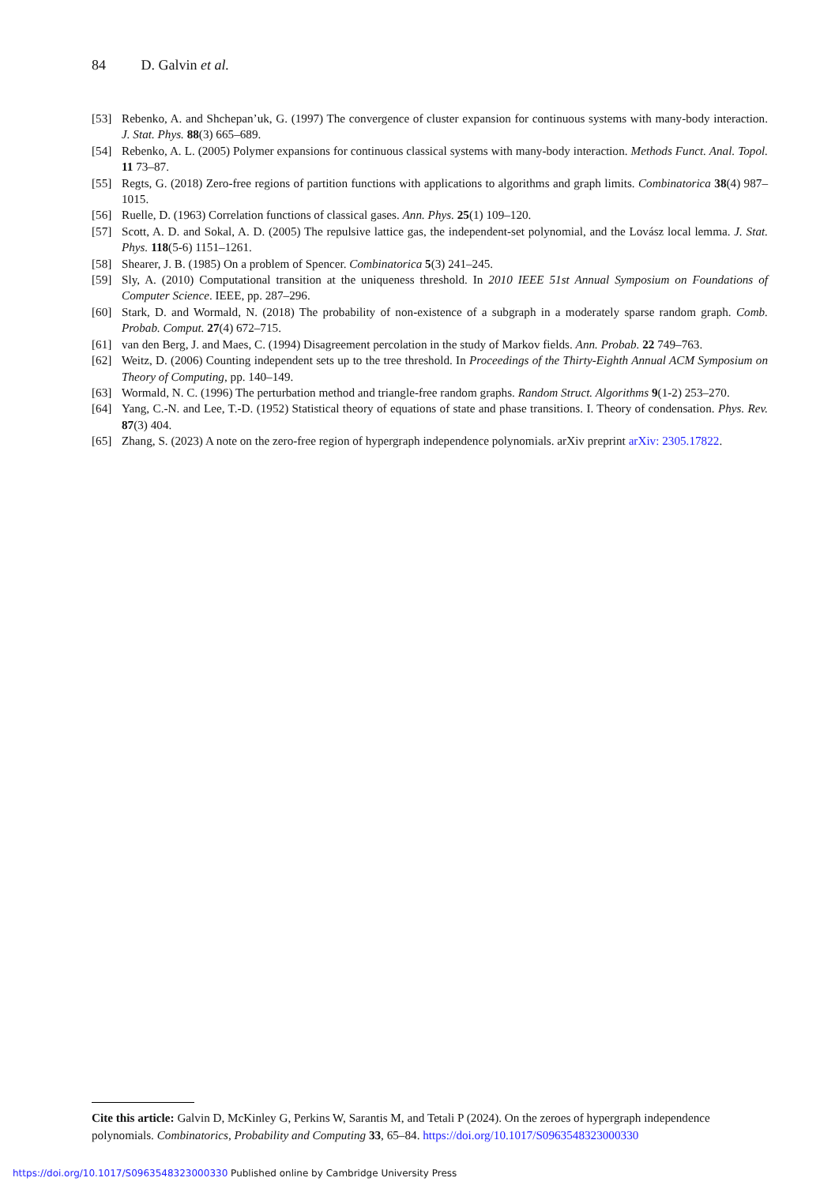84 D. Galvin et al.
[53] Rebenko, A. and Shchepan’uk, G. (1997) The convergence of cluster expansion for continuous systems with many-body interaction. J. Stat. Phys. 88(3) 665–689.
[54] Rebenko, A. L. (2005) Polymer expansions for continuous classical systems with many-body interaction. Methods Funct. Anal. Topol. 11 73–87.
[55] Regts, G. (2018) Zero-free regions of partition functions with applications to algorithms and graph limits. Combinatorica 38(4) 987–1015.
[56] Ruelle, D. (1963) Correlation functions of classical gases. Ann. Phys. 25(1) 109–120.
[57] Scott, A. D. and Sokal, A. D. (2005) The repulsive lattice gas, the independent-set polynomial, and the Lovász local lemma. J. Stat. Phys. 118(5-6) 1151–1261.
[58] Shearer, J. B. (1985) On a problem of Spencer. Combinatorica 5(3) 241–245.
[59] Sly, A. (2010) Computational transition at the uniqueness threshold. In 2010 IEEE 51st Annual Symposium on Foundations of Computer Science. IEEE, pp. 287–296.
[60] Stark, D. and Wormald, N. (2018) The probability of non-existence of a subgraph in a moderately sparse random graph. Comb. Probab. Comput. 27(4) 672–715.
[61] van den Berg, J. and Maes, C. (1994) Disagreement percolation in the study of Markov fields. Ann. Probab. 22 749–763.
[62] Weitz, D. (2006) Counting independent sets up to the tree threshold. In Proceedings of the Thirty-Eighth Annual ACM Symposium on Theory of Computing, pp. 140–149.
[63] Wormald, N. C. (1996) The perturbation method and triangle-free random graphs. Random Struct. Algorithms 9(1-2) 253–270.
[64] Yang, C.-N. and Lee, T.-D. (1952) Statistical theory of equations of state and phase transitions. I. Theory of condensation. Phys. Rev. 87(3) 404.
[65] Zhang, S. (2023) A note on the zero-free region of hypergraph independence polynomials. arXiv preprint arXiv: 2305.17822.
Cite this article: Galvin D, McKinley G, Perkins W, Sarantis M, and Tetali P (2024). On the zeroes of hypergraph independence polynomials. Combinatorics, Probability and Computing 33, 65–84. https://doi.org/10.1017/S0963548323000330
https://doi.org/10.1017/S0963548323000330 Published online by Cambridge University Press